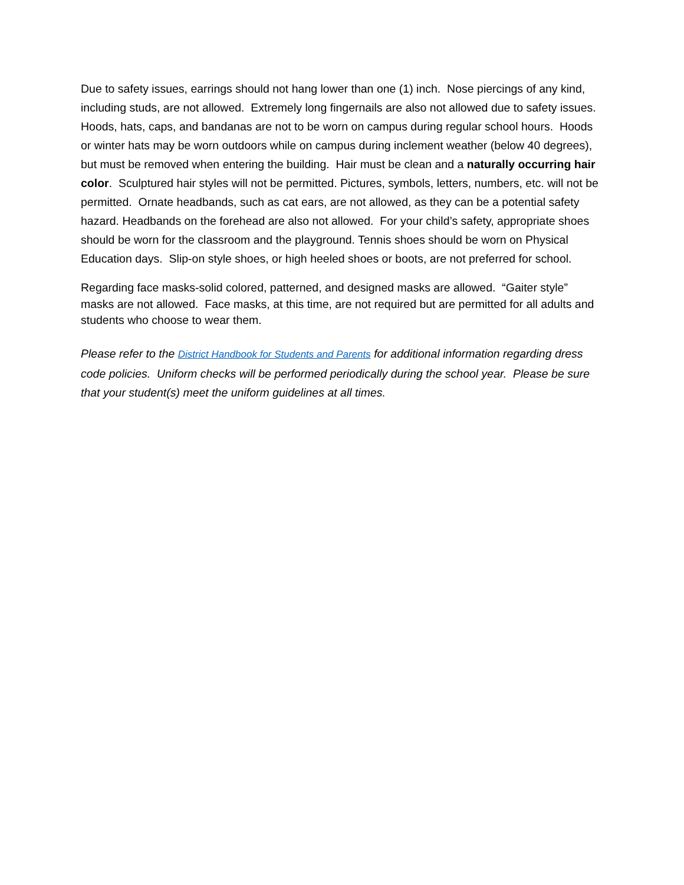Due to safety issues, earrings should not hang lower than one (1) inch. Nose piercings of any kind, including studs, are not allowed. Extremely long fingernails are also not allowed due to safety issues. Hoods, hats, caps, and bandanas are not to be worn on campus during regular school hours. Hoods or winter hats may be worn outdoors while on campus during inclement weather (below 40 degrees), but must be removed when entering the building. Hair must be clean and a naturally occurring hair color. Sculptured hair styles will not be permitted. Pictures, symbols, letters, numbers, etc. will not be permitted. Ornate headbands, such as cat ears, are not allowed, as they can be a potential safety hazard. Headbands on the forehead are also not allowed. For your child’s safety, appropriate shoes should be worn for the classroom and the playground. Tennis shoes should be worn on Physical Education days. Slip-on style shoes, or high heeled shoes or boots, are not preferred for school.
Regarding face masks-solid colored, patterned, and designed masks are allowed. “Gaiter style” masks are not allowed. Face masks, at this time, are not required but are permitted for all adults and students who choose to wear them.
Please refer to the District Handbook for Students and Parents for additional information regarding dress code policies. Uniform checks will be performed periodically during the school year. Please be sure that your student(s) meet the uniform guidelines at all times.